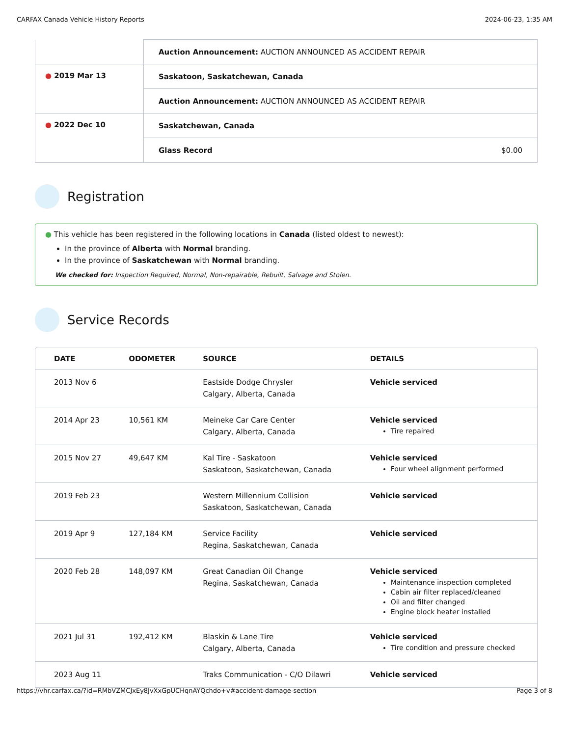CARFAX Canada Vehicle History Reports 2024-06-23, 1:35 AM
| | Auction Announcement: AUCTION ANNOUNCED AS ACCIDENT REPAIR |
| ● 2019 Mar 13 | Saskatoon, Saskatchewan, Canada |
| | Auction Announcement: AUCTION ANNOUNCED AS ACCIDENT REPAIR |
| ● 2022 Dec 10 | Saskatchewan, Canada |
| | Glass Record $0.00 |
Registration
● This vehicle has been registered in the following locations in Canada (listed oldest to newest):
In the province of Alberta with Normal branding.
In the province of Saskatchewan with Normal branding.
We checked for: Inspection Required, Normal, Non-repairable, Rebuilt, Salvage and Stolen.
Service Records
| DATE | ODOMETER | SOURCE | DETAILS |
| --- | --- | --- | --- |
| 2013 Nov 6 | | Eastside Dodge Chrysler Calgary, Alberta, Canada | Vehicle serviced |
| 2014 Apr 23 | 10,561 KM | Meineke Car Care Center Calgary, Alberta, Canada | Vehicle serviced Tire repaired |
| 2015 Nov 27 | 49,647 KM | Kal Tire - Saskatoon Saskatoon, Saskatchewan, Canada | Vehicle serviced Four wheel alignment performed |
| 2019 Feb 23 | | Western Millennium Collision Saskatoon, Saskatchewan, Canada | Vehicle serviced |
| 2019 Apr 9 | 127,184 KM | Service Facility Regina, Saskatchewan, Canada | Vehicle serviced |
| 2020 Feb 28 | 148,097 KM | Great Canadian Oil Change Regina, Saskatchewan, Canada | Vehicle serviced Maintenance inspection completed Cabin air filter replaced/cleaned Oil and filter changed Engine block heater installed |
| 2021 Jul 31 | 192,412 KM | Blaskin & Lane Tire Calgary, Alberta, Canada | Vehicle serviced Tire condition and pressure checked |
| 2023 Aug 11 | | Traks Communication - C/O Dilawri | Vehicle serviced |
https://vhr.carfax.ca/?id=RMbVZMCJxEy8JvXxGpUCHqnAYQchdo+v#accident-damage-section Page 3 of 8